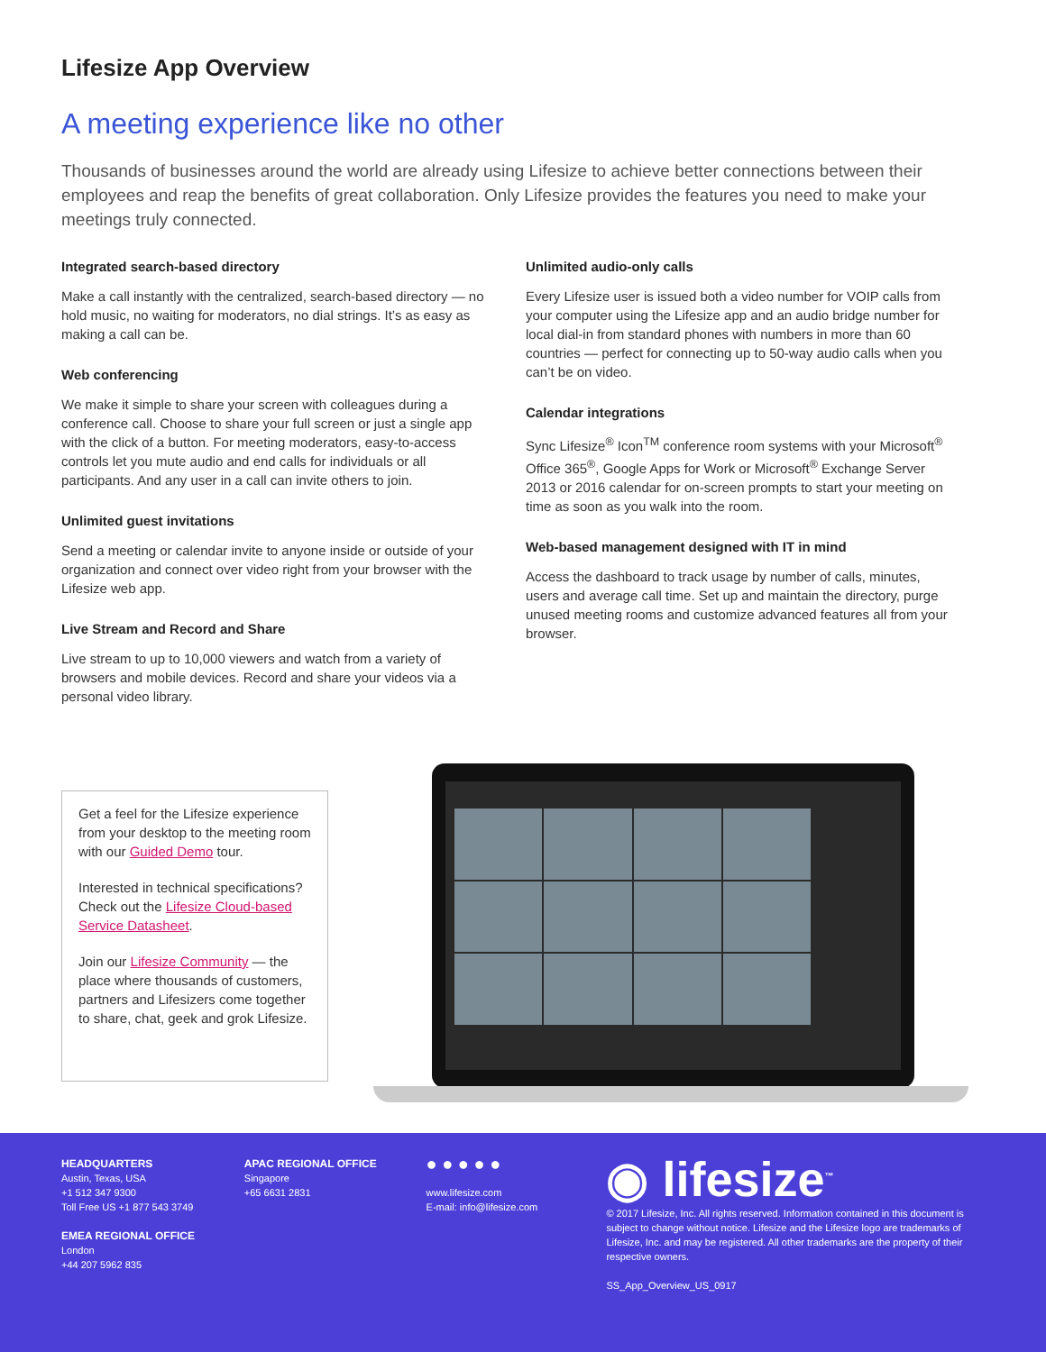Lifesize App Overview
A meeting experience like no other
Thousands of businesses around the world are already using Lifesize to achieve better connections between their employees and reap the benefits of great collaboration. Only Lifesize provides the features you need to make your meetings truly connected.
Integrated search-based directory
Make a call instantly with the centralized, search-based directory — no hold music, no waiting for moderators, no dial strings. It’s as easy as making a call can be.
Web conferencing
We make it simple to share your screen with colleagues during a conference call. Choose to share your full screen or just a single app with the click of a button. For meeting moderators, easy-to-access controls let you mute audio and end calls for individuals or all participants. And any user in a call can invite others to join.
Unlimited guest invitations
Send a meeting or calendar invite to anyone inside or outside of your organization and connect over video right from your browser with the Lifesize web app.
Live Stream and Record and Share
Live stream to up to 10,000 viewers and watch from a variety of browsers and mobile devices. Record and share your videos via a personal video library.
Unlimited audio-only calls
Every Lifesize user is issued both a video number for VOIP calls from your computer using the Lifesize app and an audio bridge number for local dial-in from standard phones with numbers in more than 60 countries — perfect for connecting up to 50-way audio calls when you can’t be on video.
Calendar integrations
Sync Lifesize<sup>®</sup> Icon<sup>TM</sup> conference room systems with your Microsoft<sup>®</sup> Office 365<sup>®</sup>, Google Apps for Work or Microsoft<sup>®</sup> Exchange Server 2013 or 2016 calendar for on-screen prompts to start your meeting on time as soon as you walk into the room.
Web-based management designed with IT in mind
Access the dashboard to track usage by number of calls, minutes, users and average call time. Set up and maintain the directory, purge unused meeting rooms and customize advanced features all from your browser.
Get a feel for the Lifesize experience from your desktop to the meeting room with our Guided Demo tour.
Interested in technical specifications? Check out the Lifesize Cloud-based Service Datasheet.
Join our Lifesize Community — the place where thousands of customers, partners and Lifesizers come together to share, chat, geek and grok Lifesize.
HEADQUARTERS
Austin, Texas, USA
+1 512 347 9300
Toll Free US +1 877 543 3749
EMEA REGIONAL OFFICE
London
+44 207 5962 835
APAC REGIONAL OFFICE
Singapore
+65 6631 2831
● ● ● ● ●
www.lifesize.com
E-mail: info@lifesize.com
◉ lifesize<sup>™</sup>
© 2017 Lifesize, Inc. All rights reserved. Information contained in this document is subject to change without notice. Lifesize and the Lifesize logo are trademarks of Lifesize, Inc. and may be registered. All other trademarks are the property of their respective owners.
SS_App_Overview_US_0917